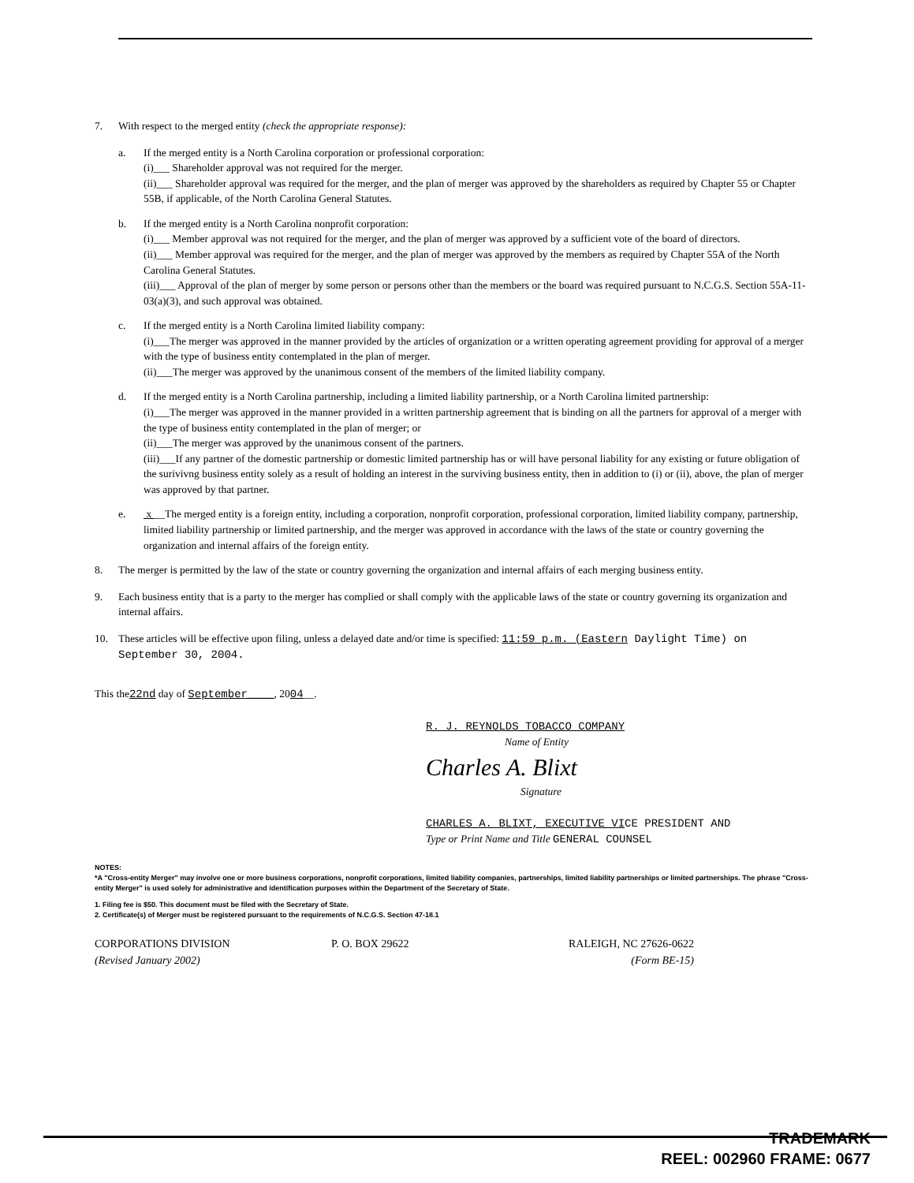7. With respect to the merged entity (check the appropriate response):
a. If the merged entity is a North Carolina corporation or professional corporation:
(i)___ Shareholder approval was not required for the merger.
(ii)___ Shareholder approval was required for the merger, and the plan of merger was approved by the shareholders as required by Chapter 55 or Chapter 55B, if applicable, of the North Carolina General Statutes.
b. If the merged entity is a North Carolina nonprofit corporation:
(i)___ Member approval was not required for the merger, and the plan of merger was approved by a sufficient vote of the board of directors.
(ii)___ Member approval was required for the merger, and the plan of merger was approved by the members as required by Chapter 55A of the North Carolina General Statutes.
(iii)___ Approval of the plan of merger by some person or persons other than the members or the board was required pursuant to N.C.G.S. Section 55A-11-03(a)(3), and such approval was obtained.
c. If the merged entity is a North Carolina limited liability company:
(i)___The merger was approved in the manner provided by the articles of organization or a written operating agreement providing for approval of a merger with the type of business entity contemplated in the plan of merger.
(ii)___The merger was approved by the unanimous consent of the members of the limited liability company.
d. If the merged entity is a North Carolina partnership, including a limited liability partnership, or a North Carolina limited partnership:
(i)___The merger was approved in the manner provided in a written partnership agreement that is binding on all the partners for approval of a merger with the type of business entity contemplated in the plan of merger; or
(ii)___The merger was approved by the unanimous consent of the partners.
(iii)___If any partner of the domestic partnership or domestic limited partnership has or will have personal liability for any existing or future obligation of the surivivng business entity solely as a result of holding an interest in the surviving business entity, then in addition to (i) or (ii), above, the plan of merger was approved by that partner.
e. x __The merged entity is a foreign entity, including a corporation, nonprofit corporation, professional corporation, limited liability company, partnership, limited liability partnership or limited partnership, and the merger was approved in accordance with the laws of the state or country governing the organization and internal affairs of the foreign entity.
8. The merger is permitted by the law of the state or country governing the organization and internal affairs of each merging business entity.
9. Each business entity that is a party to the merger has complied or shall comply with the applicable laws of the state or country governing its organization and internal affairs.
10. These articles will be effective upon filing, unless a delayed date and/or time is specified: 11:59 p.m. (Eastern Daylight Time) on September 30, 2004.
This the22nd day of September____, 2004__.
R. J. REYNOLDS TOBACCO COMPANY
Name of Entity
Charles A. Blixt
Signature
CHARLES A. BLIXT, EXECUTIVE VICE PRESIDENT AND
Type or Print Name and Title GENERAL COUNSEL
NOTES:
*A "Cross-entity Merger" may involve one or more business corporations, nonprofit corporations, limited liability companies, partnerships, limited liability partnerships or limited partnerships. The phrase "Cross-entity Merger" is used solely for administrative and identification purposes within the Department of the Secretary of State.
1. Filing fee is $50. This document must be filed with the Secretary of State.
2. Certificate(s) of Merger must be registered pursuant to the requirements of N.C.G.S. Section 47-18.1
CORPORATIONS DIVISION
(Revised January 2002)
P. O. BOX 29622 RALEIGH, NC 27626-0622
(Form BE-15)
TRADEMARK
REEL: 002960 FRAME: 0677